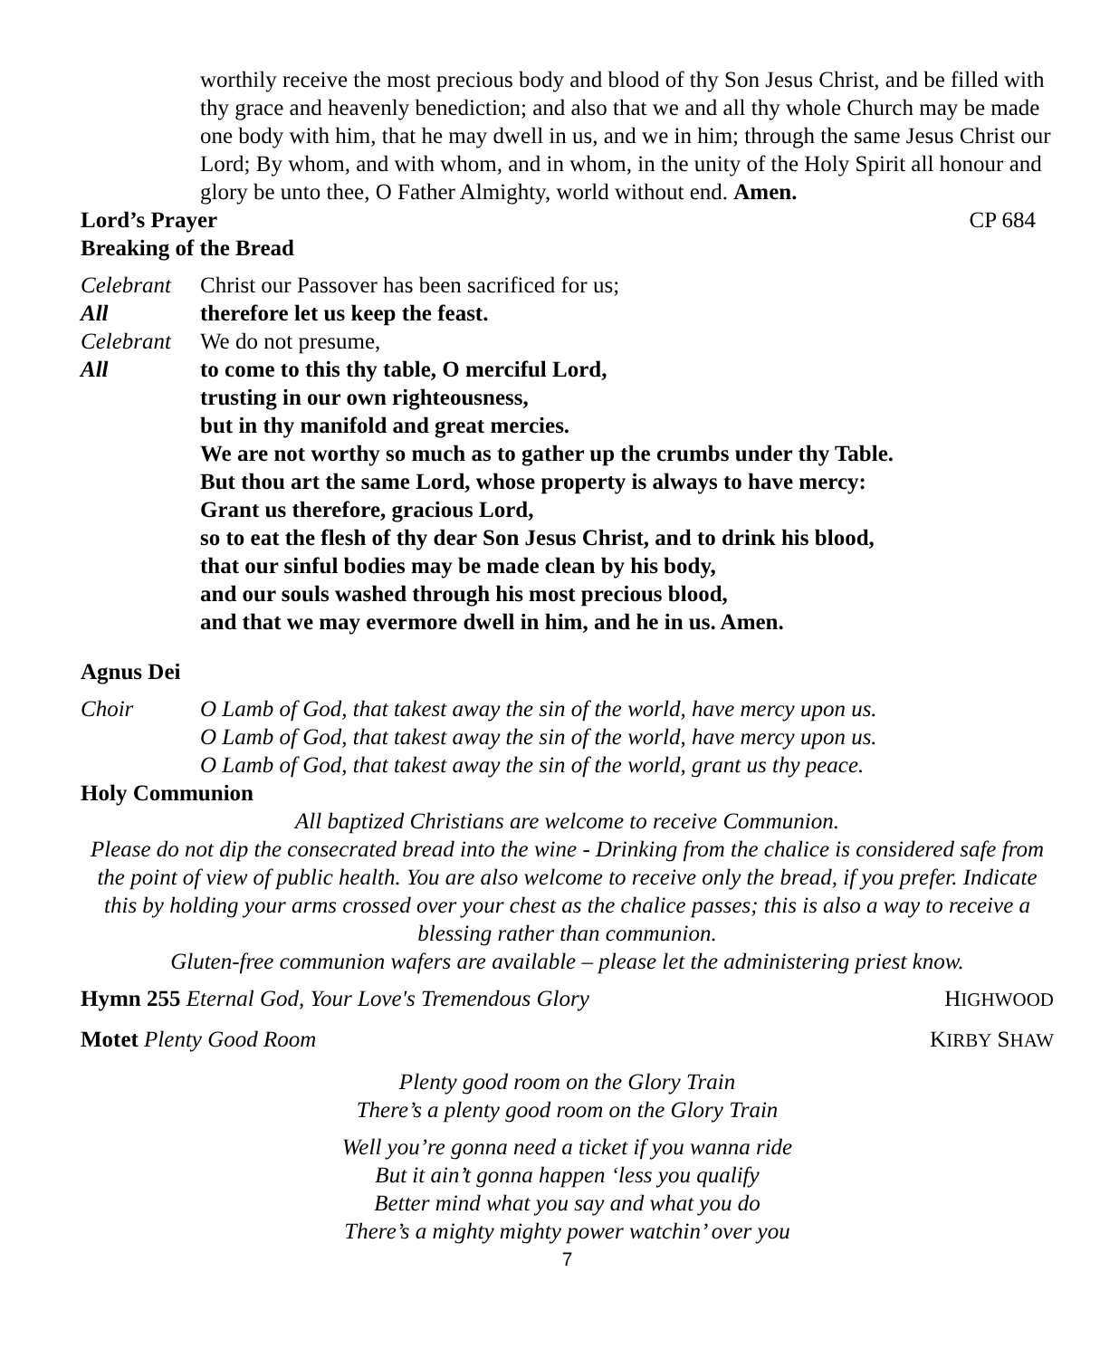worthily receive the most precious body and blood of thy Son Jesus Christ, and be filled with thy grace and heavenly benediction; and also that we and all thy whole Church may be made one body with him, that he may dwell in us, and we in him; through the same Jesus Christ our Lord; By whom, and with whom, and in whom, in the unity of the Holy Spirit all honour and glory be unto thee, O Father Almighty, world without end. Amen.
Lord’s Prayer CP 684
Breaking of the Bread
Celebrant Christ our Passover has been sacrificed for us;
All therefore let us keep the feast.
Celebrant We do not presume,
All to come to this thy table, O merciful Lord,
trusting in our own righteousness,
but in thy manifold and great mercies.
We are not worthy so much as to gather up the crumbs under thy Table.
But thou art the same Lord, whose property is always to have mercy:
Grant us therefore, gracious Lord,
so to eat the flesh of thy dear Son Jesus Christ, and to drink his blood,
that our sinful bodies may be made clean by his body,
and our souls washed through his most precious blood,
and that we may evermore dwell in him, and he in us. Amen.
Agnus Dei
Choir O Lamb of God, that takest away the sin of the world, have mercy upon us.
O Lamb of God, that takest away the sin of the world, have mercy upon us.
O Lamb of God, that takest away the sin of the world, grant us thy peace.
Holy Communion
All baptized Christians are welcome to receive Communion.
Please do not dip the consecrated bread into the wine - Drinking from the chalice is considered safe from the point of view of public health. You are also welcome to receive only the bread, if you prefer. Indicate this by holding your arms crossed over your chest as the chalice passes; this is also a way to receive a blessing rather than communion.
Gluten-free communion wafers are available – please let the administering priest know.
Hymn 255 Eternal God, Your Love's Tremendous Glory HIGHWOOD
Motet Plenty Good Room KIRBY SHAW
Plenty good room on the Glory Train
There’s a plenty good room on the Glory Train
Well you’re gonna need a ticket if you wanna ride
But it ain’t gonna happen ‘less you qualify
Better mind what you say and what you do
There’s a mighty mighty power watchin’ over you
7